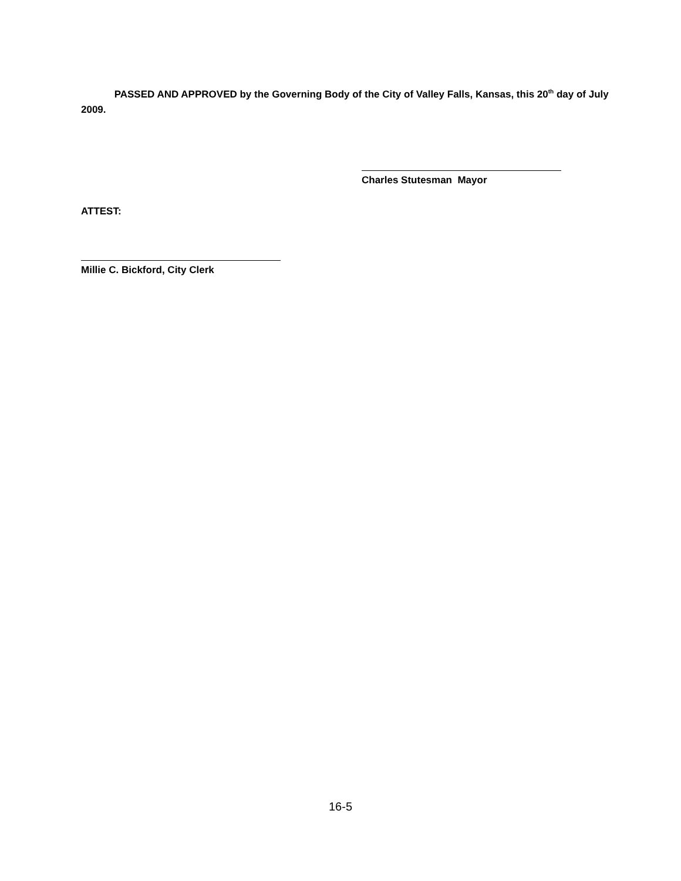PASSED AND APPROVED by the Governing Body of the City of Valley Falls, Kansas, this 20<sup>th</sup> day of July 2009.
Charles Stutesman Mayor
ATTEST:
Millie C. Bickford, City Clerk
16-5